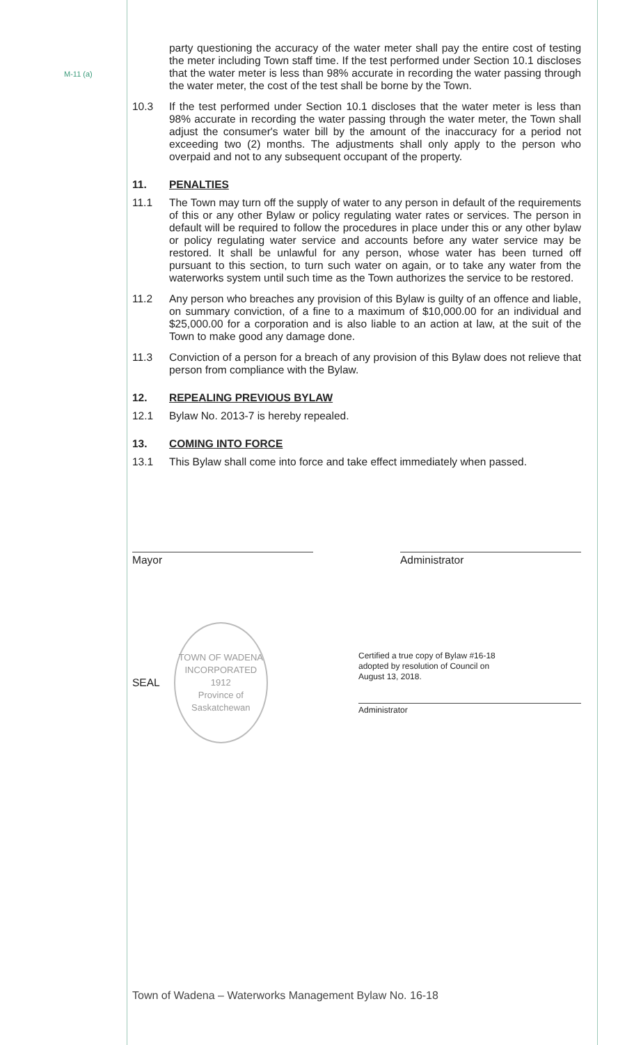M-11 (a)
party questioning the accuracy of the water meter shall pay the entire cost of testing the meter including Town staff time. If the test performed under Section 10.1 discloses that the water meter is less than 98% accurate in recording the water passing through the water meter, the cost of the test shall be borne by the Town.
10.3 If the test performed under Section 10.1 discloses that the water meter is less than 98% accurate in recording the water passing through the water meter, the Town shall adjust the consumer's water bill by the amount of the inaccuracy for a period not exceeding two (2) months. The adjustments shall only apply to the person who overpaid and not to any subsequent occupant of the property.
11. PENALTIES
11.1 The Town may turn off the supply of water to any person in default of the requirements of this or any other Bylaw or policy regulating water rates or services. The person in default will be required to follow the procedures in place under this or any other bylaw or policy regulating water service and accounts before any water service may be restored. It shall be unlawful for any person, whose water has been turned off pursuant to this section, to turn such water on again, or to take any water from the waterworks system until such time as the Town authorizes the service to be restored.
11.2 Any person who breaches any provision of this Bylaw is guilty of an offence and liable, on summary conviction, of a fine to a maximum of $10,000.00 for an individual and $25,000.00 for a corporation and is also liable to an action at law, at the suit of the Town to make good any damage done.
11.3 Conviction of a person for a breach of any provision of this Bylaw does not relieve that person from compliance with the Bylaw.
12. REPEALING PREVIOUS BYLAW
12.1 Bylaw No. 2013-7 is hereby repealed.
13. COMING INTO FORCE
13.1 This Bylaw shall come into force and take effect immediately when passed.
Mayor Administrator
SEAL
TOWN OF WADENA
INCORPORATED
1912
Province of Saskatchewan
Certified a true copy of Bylaw #16-18
adopted by resolution of Council on
August 13, 2018.
Administrator
Town of Wadena – Waterworks Management Bylaw No. 16-18